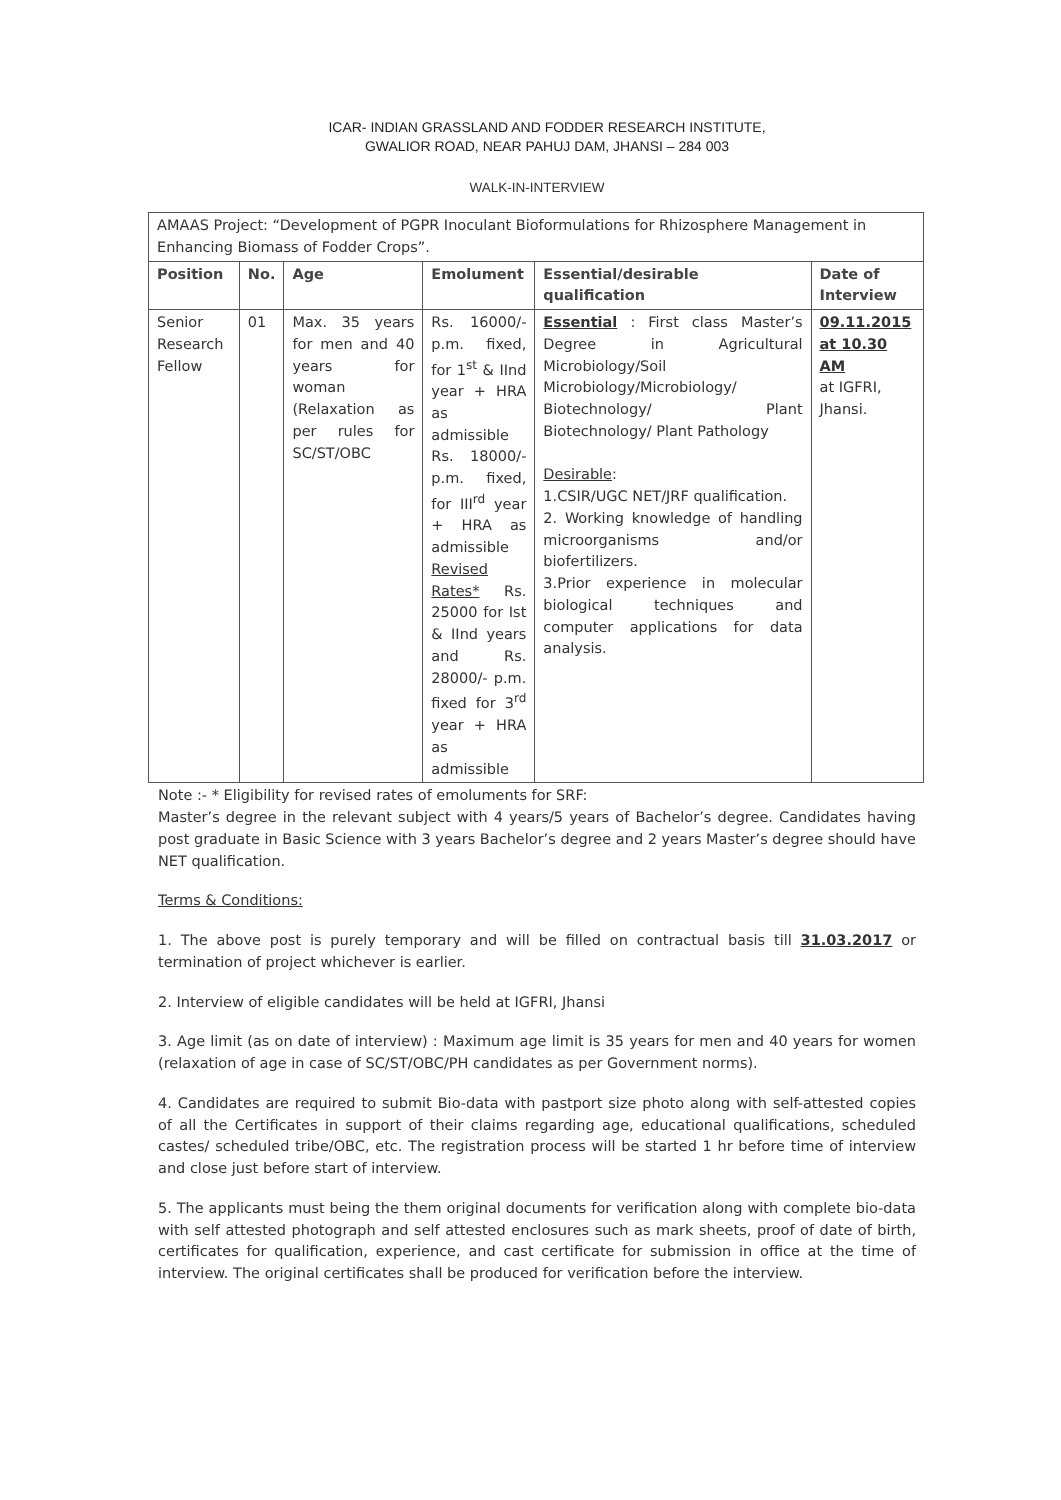ICAR- INDIAN GRASSLAND AND FODDER RESEARCH INSTITUTE,
GWALIOR ROAD, NEAR PAHUJ DAM, JHANSI – 284 003
WALK-IN-INTERVIEW
| AMAAS Project: “Development of PGPR Inoculant Bioformulations for Rhizosphere Management in Enhancing Biomass of Fodder Crops”. | | | | | |
| Position | No. | Age | Emolument | Essential/desirable qualification | Date of Interview |
| Senior Research Fellow | 01 | Max. 35 years for men and 40 years for woman (Relaxation as per rules for SC/ST/OBC | Rs. 16000/- p.m. fixed, for 1<sup>st</sup> & IInd year + HRA as admissible Rs. 18000/- p.m. fixed, for III<sup>rd</sup> year + HRA as admissible Revised Rates* Rs. 25000 for Ist & IInd years and Rs. 28000/- p.m. fixed for 3<sup>rd</sup> year + HRA as admissible | Essential : First class Master’s Degree in Agricultural Microbiology/Soil Microbiology/Microbiology/ Biotechnology/ Plant Biotechnology/ Plant Pathology Desirable : 1.CSIR/UGC NET/JRF qualification. 2. Working knowledge of handling microorganisms and/or biofertilizers. 3.Prior experience in molecular biological techniques and computer applications for data analysis. | 09.11.2015 at 10.30 AM at IGFRI, Jhansi. |
Note :- * Eligibility for revised rates of emoluments for SRF:
Master’s degree in the relevant subject with 4 years/5 years of Bachelor’s degree. Candidates having post graduate in Basic Science with 3 years Bachelor’s degree and 2 years Master’s degree should have NET qualification.
Terms & Conditions:
1. The above post is purely temporary and will be filled on contractual basis till 31.03.2017 or termination of project whichever is earlier.
2. Interview of eligible candidates will be held at IGFRI, Jhansi
3. Age limit (as on date of interview) : Maximum age limit is 35 years for men and 40 years for women (relaxation of age in case of SC/ST/OBC/PH candidates as per Government norms).
4. Candidates are required to submit Bio-data with pastport size photo along with self-attested copies of all the Certificates in support of their claims regarding age, educational qualifications, scheduled castes/ scheduled tribe/OBC, etc. The registration process will be started 1 hr before time of interview and close just before start of interview.
5. The applicants must being the them original documents for verification along with complete bio-data with self attested photograph and self attested enclosures such as mark sheets, proof of date of birth, certificates for qualification, experience, and cast certificate for submission in office at the time of interview. The original certificates shall be produced for verification before the interview.